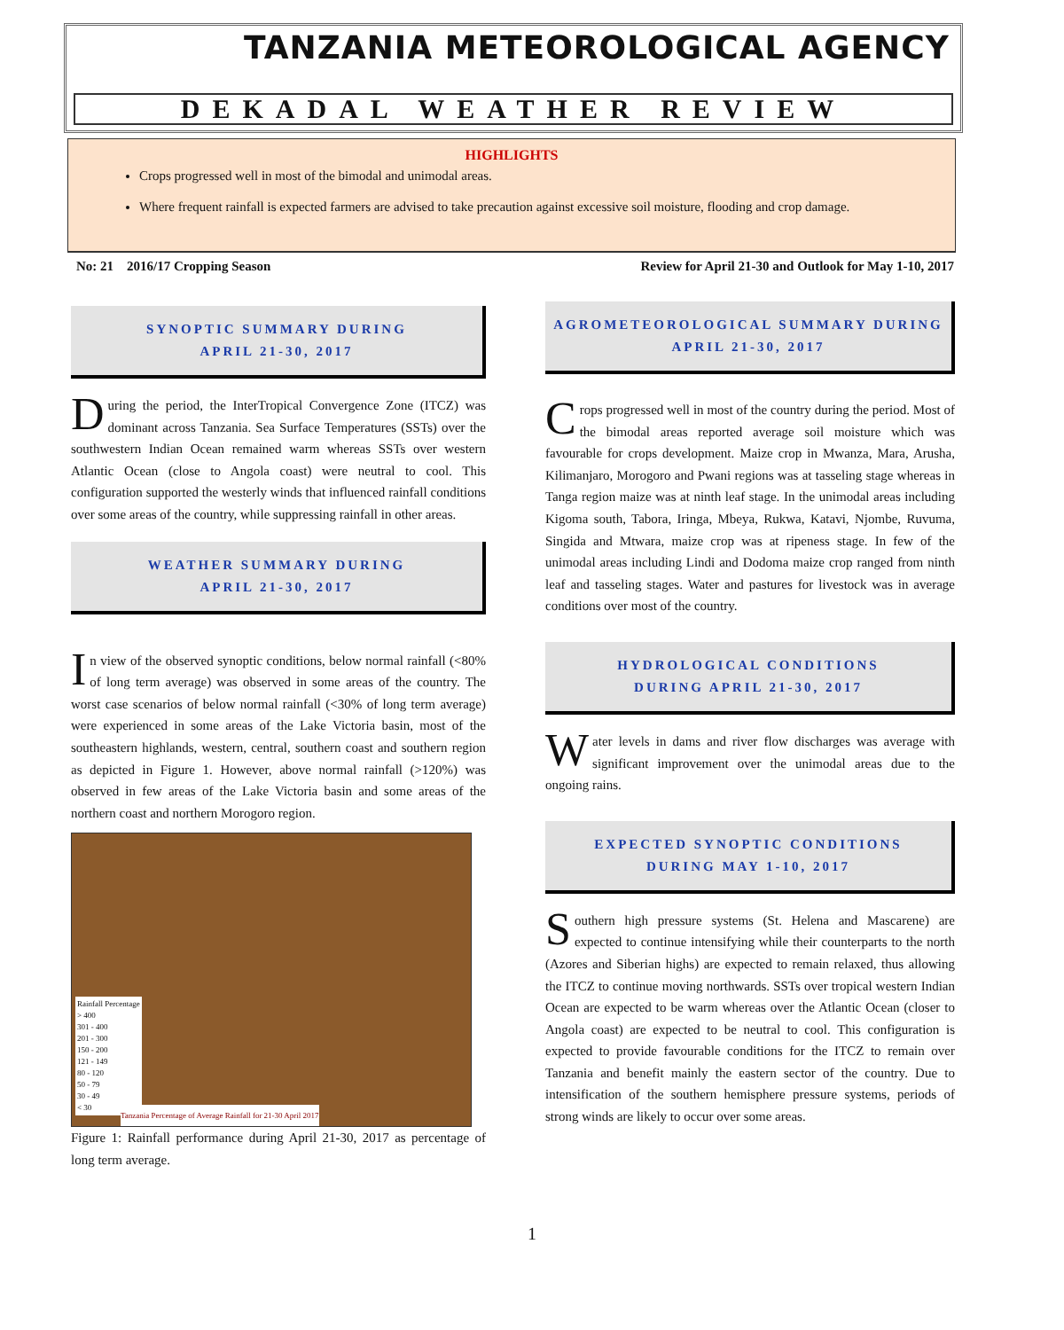TANZANIA METEOROLOGICAL AGENCY
DEKADAL WEATHER REVIEW
HIGHLIGHTS
Crops progressed well in most of the bimodal and unimodal areas.
Where frequent rainfall is expected farmers are advised to take precaution against excessive soil moisture, flooding and crop damage.
No: 21 2016/17 Cropping Season Review for April 21-30 and Outlook for May 1-10, 2017
SYNOPTIC SUMMARY DURING
APRIL 21-30, 2017
During the period, the InterTropical Convergence Zone (ITCZ) was dominant across Tanzania. Sea Surface Temperatures (SSTs) over the southwestern Indian Ocean remained warm whereas SSTs over western Atlantic Ocean (close to Angola coast) were neutral to cool. This configuration supported the westerly winds that influenced rainfall conditions over some areas of the country, while suppressing rainfall in other areas.
WEATHER SUMMARY DURING
APRIL 21-30, 2017
In view of the observed synoptic conditions, below normal rainfall (<80% of long term average) was observed in some areas of the country. The worst case scenarios of below normal rainfall (<30% of long term average) were experienced in some areas of the Lake Victoria basin, most of the southeastern highlands, western, central, southern coast and southern region as depicted in Figure 1. However, above normal rainfall (>120%) was observed in few areas of the Lake Victoria basin and some areas of the northern coast and northern Morogoro region.
Rainfall Percentage
> 400
301 - 400
201 - 300
150 - 200
121 - 149
80 - 120
50 - 79
30 - 49
< 30
Tanzania Percentage of Average Rainfall for 21-30 April 2017
Figure 1: Rainfall performance during April 21-30, 2017 as percentage of long term average.
AGROMETEOROLOGICAL SUMMARY DURING
APRIL 21-30, 2017
Crops progressed well in most of the country during the period. Most of the bimodal areas reported average soil moisture which was favourable for crops development. Maize crop in Mwanza, Mara, Arusha, Kilimanjaro, Morogoro and Pwani regions was at tasseling stage whereas in Tanga region maize was at ninth leaf stage. In the unimodal areas including Kigoma south, Tabora, Iringa, Mbeya, Rukwa, Katavi, Njombe, Ruvuma, Singida and Mtwara, maize crop was at ripeness stage. In few of the unimodal areas including Lindi and Dodoma maize crop ranged from ninth leaf and tasseling stages. Water and pastures for livestock was in average conditions over most of the country.
HYDROLOGICAL CONDITIONS
DURING APRIL 21-30, 2017
Water levels in dams and river flow discharges was average with significant improvement over the unimodal areas due to the ongoing rains.
EXPECTED SYNOPTIC CONDITIONS
DURING MAY 1-10, 2017
Southern high pressure systems (St. Helena and Mascarene) are expected to continue intensifying while their counterparts to the north (Azores and Siberian highs) are expected to remain relaxed, thus allowing the ITCZ to continue moving northwards. SSTs over tropical western Indian Ocean are expected to be warm whereas over the Atlantic Ocean (closer to Angola coast) are expected to be neutral to cool. This configuration is expected to provide favourable conditions for the ITCZ to remain over Tanzania and benefit mainly the eastern sector of the country. Due to intensification of the southern hemisphere pressure systems, periods of strong winds are likely to occur over some areas.
1